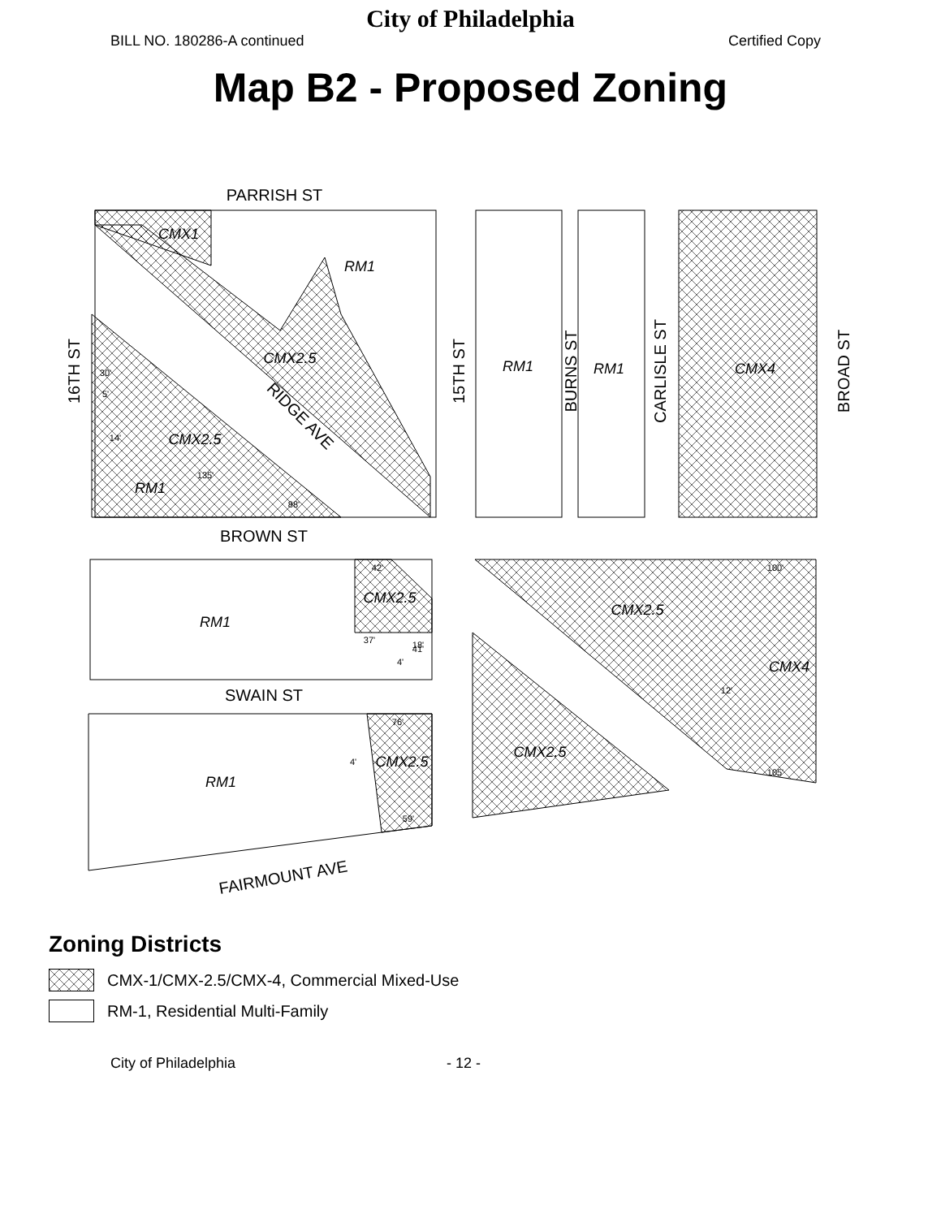City of Philadelphia
BILL NO. 180286-A continued Certified Copy
Map B2 - Proposed Zoning
PARRISH ST
BROWN ST
SWAIN ST
FAIRMOUNT AVE
16TH ST
15TH ST
BURNS ST
CARLISLE ST
BROAD ST
RIDGE AVE
CMX1
RM1
CMX2.5
CMX2.5
RM1
RM1
RM1
CMX4
RM1
CMX2.5
RM1
CMX2.5
CMX2.5
CMX4
CMX2.5
30'
5'
14'
135'
88'
42'
41'
37'
18'
4'
76'
4'
59'
100'
12'
105'
Zoning Districts
CMX-1/CMX-2.5/CMX-4, Commercial Mixed-Use
RM-1, Residential Multi-Family
City of Philadelphia - 12 -